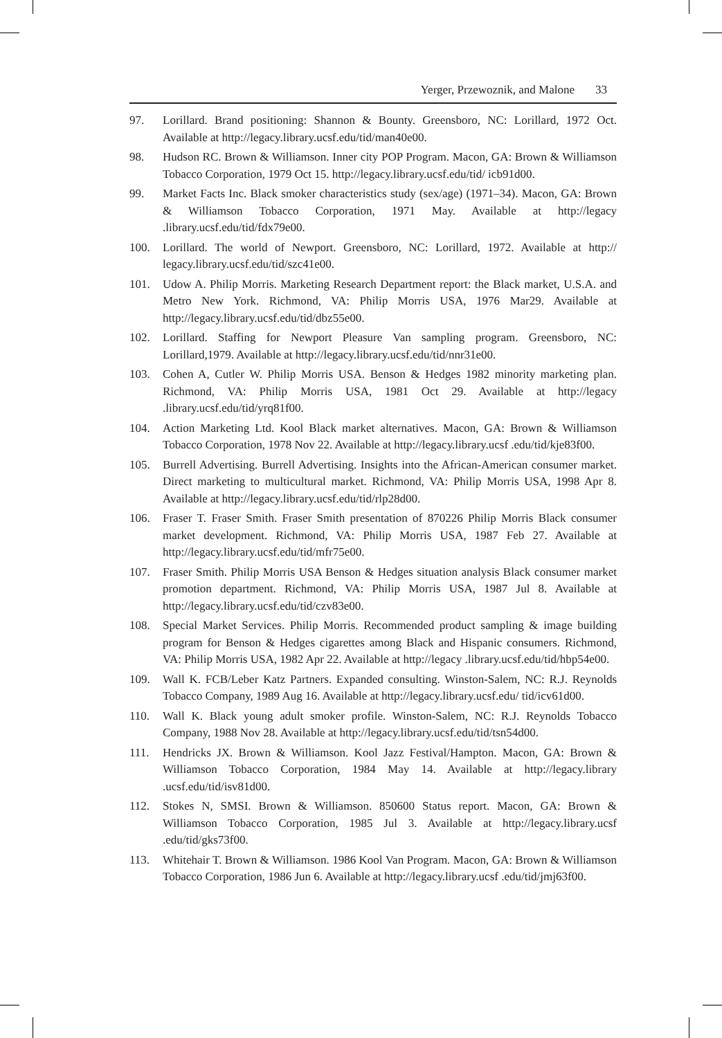Yerger, Przewoznik, and Malone 33
97. Lorillard. Brand positioning: Shannon & Bounty. Greensboro, NC: Lorillard, 1972 Oct. Available at http://legacy.library.ucsf.edu/tid/man40e00.
98. Hudson RC. Brown & Williamson. Inner city POP Program. Macon, GA: Brown & Williamson Tobacco Corporation, 1979 Oct 15. http://legacy.library.ucsf.edu/tid/ icb91d00.
99. Market Facts Inc. Black smoker characteristics study (sex/age) (1971–34). Macon, GA: Brown & Williamson Tobacco Corporation, 1971 May. Available at http://legacy .library.ucsf.edu/tid/fdx79e00.
100. Lorillard. The world of Newport. Greensboro, NC: Lorillard, 1972. Available at http:// legacy.library.ucsf.edu/tid/szc41e00.
101. Udow A. Philip Morris. Marketing Research Department report: the Black market, U.S.A. and Metro New York. Richmond, VA: Philip Morris USA, 1976 Mar29. Available at http://legacy.library.ucsf.edu/tid/dbz55e00.
102. Lorillard. Staffing for Newport Pleasure Van sampling program. Greensboro, NC: Lorillard,1979. Available at http://legacy.library.ucsf.edu/tid/nnr31e00.
103. Cohen A, Cutler W. Philip Morris USA. Benson & Hedges 1982 minority marketing plan. Richmond, VA: Philip Morris USA, 1981 Oct 29. Available at http://legacy .library.ucsf.edu/tid/yrq81f00.
104. Action Marketing Ltd. Kool Black market alternatives. Macon, GA: Brown & Williamson Tobacco Corporation, 1978 Nov 22. Available at http://legacy.library.ucsf .edu/tid/kje83f00.
105. Burrell Advertising. Burrell Advertising. Insights into the African-American consumer market. Direct marketing to multicultural market. Richmond, VA: Philip Morris USA, 1998 Apr 8. Available at http://legacy.library.ucsf.edu/tid/rlp28d00.
106. Fraser T. Fraser Smith. Fraser Smith presentation of 870226 Philip Morris Black consumer market development. Richmond, VA: Philip Morris USA, 1987 Feb 27. Available at http://legacy.library.ucsf.edu/tid/mfr75e00.
107. Fraser Smith. Philip Morris USA Benson & Hedges situation analysis Black consumer market promotion department. Richmond, VA: Philip Morris USA, 1987 Jul 8. Available at http://legacy.library.ucsf.edu/tid/czv83e00.
108. Special Market Services. Philip Morris. Recommended product sampling & image building program for Benson & Hedges cigarettes among Black and Hispanic consumers. Richmond, VA: Philip Morris USA, 1982 Apr 22. Available at http://legacy .library.ucsf.edu/tid/hbp54e00.
109. Wall K. FCB/Leber Katz Partners. Expanded consulting. Winston-Salem, NC: R.J. Reynolds Tobacco Company, 1989 Aug 16. Available at http://legacy.library.ucsf.edu/ tid/icv61d00.
110. Wall K. Black young adult smoker profile. Winston-Salem, NC: R.J. Reynolds Tobacco Company, 1988 Nov 28. Available at http://legacy.library.ucsf.edu/tid/tsn54d00.
111. Hendricks JX. Brown & Williamson. Kool Jazz Festival/Hampton. Macon, GA: Brown & Williamson Tobacco Corporation, 1984 May 14. Available at http://legacy.library .ucsf.edu/tid/isv81d00.
112. Stokes N, SMSI. Brown & Williamson. 850600 Status report. Macon, GA: Brown & Williamson Tobacco Corporation, 1985 Jul 3. Available at http://legacy.library.ucsf .edu/tid/gks73f00.
113. Whitehair T. Brown & Williamson. 1986 Kool Van Program. Macon, GA: Brown & Williamson Tobacco Corporation, 1986 Jun 6. Available at http://legacy.library.ucsf .edu/tid/jmj63f00.